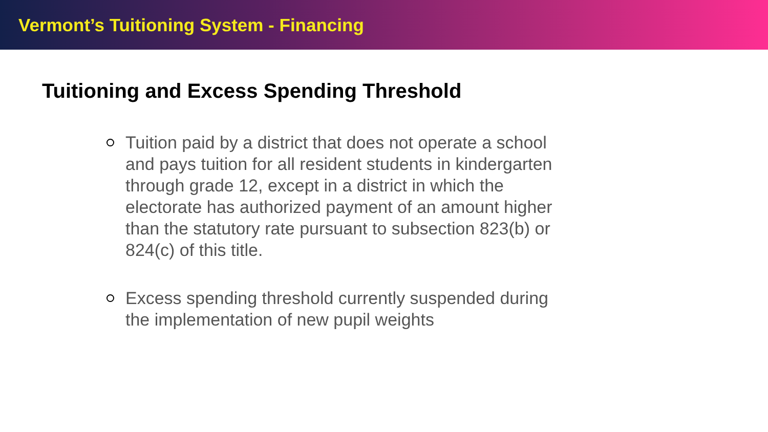Vermont’s Tuitioning System - Financing
Tuitioning and Excess Spending Threshold
Tuition paid by a district that does not operate a school and pays tuition for all resident students in kindergarten through grade 12, except in a district in which the electorate has authorized payment of an amount higher than the statutory rate pursuant to subsection 823(b) or 824(c) of this title.
Excess spending threshold currently suspended during the implementation of new pupil weights